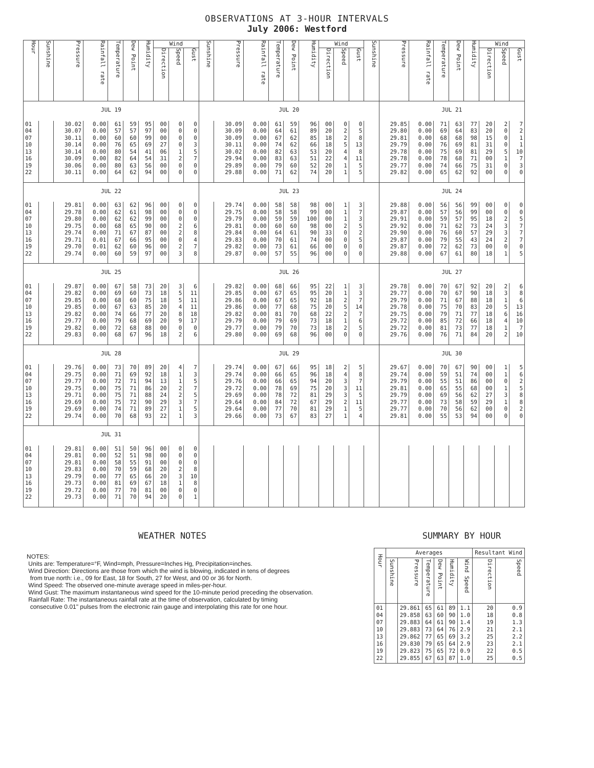OBSERVATIONS AT 3-HOUR INTERVALS
July 2006: Westford
| Hour | Sunshine | Pressure | Rainfall rate | Temperature | Dew Point | Humidity | Wind | | | Sunshine | Pressure | Rainfall rate | Temperature | Dew Point | Humidity | Wind | | | Sunshine | Pressure | Rainfall rate | Temperature | Dew Point | Humidity | Wind | | |
| --- | --- | --- | --- | --- | --- | --- | --- | --- | --- | --- | --- | --- | --- | --- | --- | --- | --- | --- | --- | --- | --- | --- | --- | --- | --- | --- | --- |
| | | | | | | | Direction | Speed | Gust | | | | | | | Direction | Speed | Gust | | | | | | | Direction | Speed | Gust |
| JUL 19 | | | | | | | | | | JUL 20 | | | | | | | | | | JUL 21 | | | | | | | |
| 01 04 07 10 13 16 19 22 | | 30.02 30.07 30.11 30.14 30.14 30.09 30.06 30.11 | 0.00 0.00 0.00 0.00 0.00 0.00 0.00 0.00 | 61 57 60 76 80 82 80 64 | 59 57 60 65 54 64 63 62 | 95 97 99 69 41 54 56 94 | 00 00 00 27 06 31 00 00 | 0 0 0 0 1 2 0 0 | 0 0 0 3 5 7 0 0 | | 30.09 30.09 30.09 30.11 30.02 29.94 29.89 29.88 | 0.00 0.00 0.00 0.00 0.00 0.00 0.00 0.00 | 61 64 67 74 82 83 79 71 | 59 61 62 62 63 63 60 62 | 96 89 85 66 53 51 52 74 | 00 20 18 18 20 22 20 20 | 0 2 2 5 4 4 1 1 | 0 5 8 13 8 11 5 5 | | 29.85 29.80 29.81 29.79 29.78 29.78 29.77 29.82 | 0.00 0.00 0.00 0.00 0.00 0.00 0.00 0.00 | 71 69 68 76 75 78 74 65 | 63 64 68 69 69 68 66 62 | 77 83 98 81 81 71 75 92 | 20 20 15 31 29 00 31 00 | 2 0 0 0 5 1 0 0 | 7 2 1 1 10 7 3 0 |
| JUL 22 | | | | | | | | | | JUL 23 | | | | | | | | | | JUL 24 | | | | | | | |
| 01 04 07 10 13 16 19 22 | | 29.81 29.78 29.80 29.75 29.74 29.71 29.70 29.74 | 0.00 0.00 0.00 0.00 0.00 0.01 0.01 0.00 | 63 62 62 68 71 67 62 60 | 62 61 62 65 67 66 60 59 | 96 98 99 90 87 95 96 97 | 00 00 00 00 00 00 00 00 | 0 0 0 2 2 0 2 3 | 0 0 0 6 8 4 7 8 | | 29.74 29.75 29.79 29.81 29.84 29.83 29.82 29.87 | 0.00 0.00 0.00 0.00 0.00 0.00 0.00 0.00 | 58 58 59 60 64 70 73 57 | 58 58 59 60 61 61 61 55 | 98 99 100 98 90 74 66 96 | 00 00 00 00 33 00 00 00 | 1 1 1 2 0 0 0 0 | 3 7 3 5 2 5 0 0 | | 29.88 29.87 29.91 29.92 29.90 29.87 29.87 29.88 | 0.00 0.00 0.00 0.00 0.00 0.00 0.00 0.00 | 56 57 59 71 76 79 72 67 | 56 56 57 62 60 55 62 61 | 99 99 95 73 57 43 73 80 | 00 00 18 24 29 24 00 18 | 0 0 2 3 3 2 0 1 | 0 0 5 7 7 7 0 5 |
| JUL 25 | | | | | | | | | | JUL 26 | | | | | | | | | | JUL 27 | | | | | | | |
| 01 04 07 10 13 16 19 22 | | 29.87 29.82 29.85 29.85 29.82 29.77 29.82 29.83 | 0.00 0.00 0.00 0.00 0.00 0.00 0.00 0.00 | 67 69 68 67 74 79 72 68 | 58 60 60 63 66 68 68 67 | 73 73 75 85 77 69 88 96 | 20 18 18 20 20 20 00 18 | 3 5 5 4 8 9 0 2 | 6 11 11 11 18 17 0 6 | | 29.82 29.85 29.86 29.86 29.82 29.79 29.77 29.80 | 0.00 0.00 0.00 0.00 0.00 0.00 0.00 0.00 | 68 67 67 77 81 79 79 69 | 66 65 65 68 70 69 70 68 | 95 95 92 75 68 73 73 96 | 22 20 18 20 22 18 18 00 | 1 1 2 5 2 1 2 0 | 3 3 7 14 7 6 5 0 | | 29.78 29.77 29.79 29.78 29.75 29.72 29.72 29.76 | 0.00 0.00 0.00 0.00 0.00 0.00 0.00 0.00 | 70 70 71 75 79 85 81 76 | 67 67 67 70 71 72 73 71 | 92 90 88 83 77 66 77 84 | 20 18 18 20 18 18 18 20 | 2 3 1 5 6 4 1 2 | 6 8 6 13 16 10 7 10 |
| JUL 28 | | | | | | | | | | JUL 29 | | | | | | | | | | JUL 30 | | | | | | | |
| 01 04 07 10 13 16 19 22 | | 29.76 29.75 29.77 29.75 29.71 29.69 29.69 29.74 | 0.00 0.00 0.00 0.00 0.00 0.00 0.00 0.00 | 73 71 72 75 75 75 74 70 | 70 69 71 71 71 72 71 68 | 89 92 94 86 88 90 89 93 | 20 18 13 20 24 29 27 22 | 4 1 1 2 2 3 1 1 | 7 3 5 7 5 7 5 3 | | 29.74 29.74 29.76 29.72 29.69 29.64 29.64 29.66 | 0.00 0.00 0.00 0.00 0.00 0.00 0.00 0.00 | 67 66 66 78 78 84 77 73 | 66 65 65 69 72 72 70 67 | 95 96 94 75 81 67 81 83 | 18 18 20 20 29 29 29 27 | 2 4 3 3 3 2 1 1 | 5 8 7 11 5 11 5 4 | | 29.67 29.74 29.79 29.81 29.79 29.77 29.77 29.81 | 0.00 0.00 0.00 0.00 0.00 0.00 0.00 0.00 | 70 59 55 65 69 73 70 55 | 67 51 51 55 56 58 56 53 | 90 74 86 68 62 59 62 94 | 00 00 00 00 27 29 00 00 | 1 1 0 1 3 1 0 0 | 5 6 2 5 8 8 2 0 |
| JUL 31 | | | | | | | | | | | | | | | | | | | | | | | | | | | |
| 01 04 07 10 13 16 19 22 | | 29.81 29.81 29.81 29.83 29.79 29.73 29.72 29.73 | 0.00 0.00 0.00 0.00 0.00 0.00 0.00 0.00 | 51 52 58 70 77 81 77 71 | 50 51 55 59 65 69 70 70 | 96 98 91 68 66 67 81 94 | 00 00 00 20 20 18 00 20 | 0 0 0 2 3 1 0 0 | 0 0 0 8 10 8 0 1 | | | | | | | | | | | | | | | | | | |
WEATHER NOTES
NOTES:
Units are: Temperature=°F, Wind=mph, Pressure=Inches Hg, Precipitation=inches.
Wind Direction: Directions are those from which the wind is blowing, indicated in tens of degrees
from true north: i.e., 09 for East, 18 for South, 27 for West, and 00 or 36 for North.
Wind Speed: The observed one-minute average speed in miles-per-hour.
Wind Gust: The maximum instantaneous wind speed for the 10-minute period preceding the observation.
Rainfall Rate: The instantaneous rainfall rate at the time of observation, calculated by timing
consecutive 0.01" pulses from the electronic rain gauge and interpolating this rate for one hour.
SUMMARY BY HOUR
| Hour | Averages | | | | | | Resultant Wind | |
| --- | --- | --- | --- | --- | --- | --- | --- | --- |
| | Sunshine | Pressure | Temperature | Dew Point | Humidity | Wind Speed | Direction | Speed |
| 01 04 07 10 13 16 19 22 | | 29.861 29.858 29.883 29.883 29.862 29.830 29.823 29.855 | 65 63 64 73 77 79 75 67 | 61 60 61 64 65 65 65 63 | 89 90 90 76 69 64 72 87 | 1.1 1.0 1.4 2.9 3.2 2.9 0.9 1.0 | 20 18 19 21 25 23 22 25 | 0.9 0.8 1.3 2.1 2.2 2.1 0.5 0.5 |